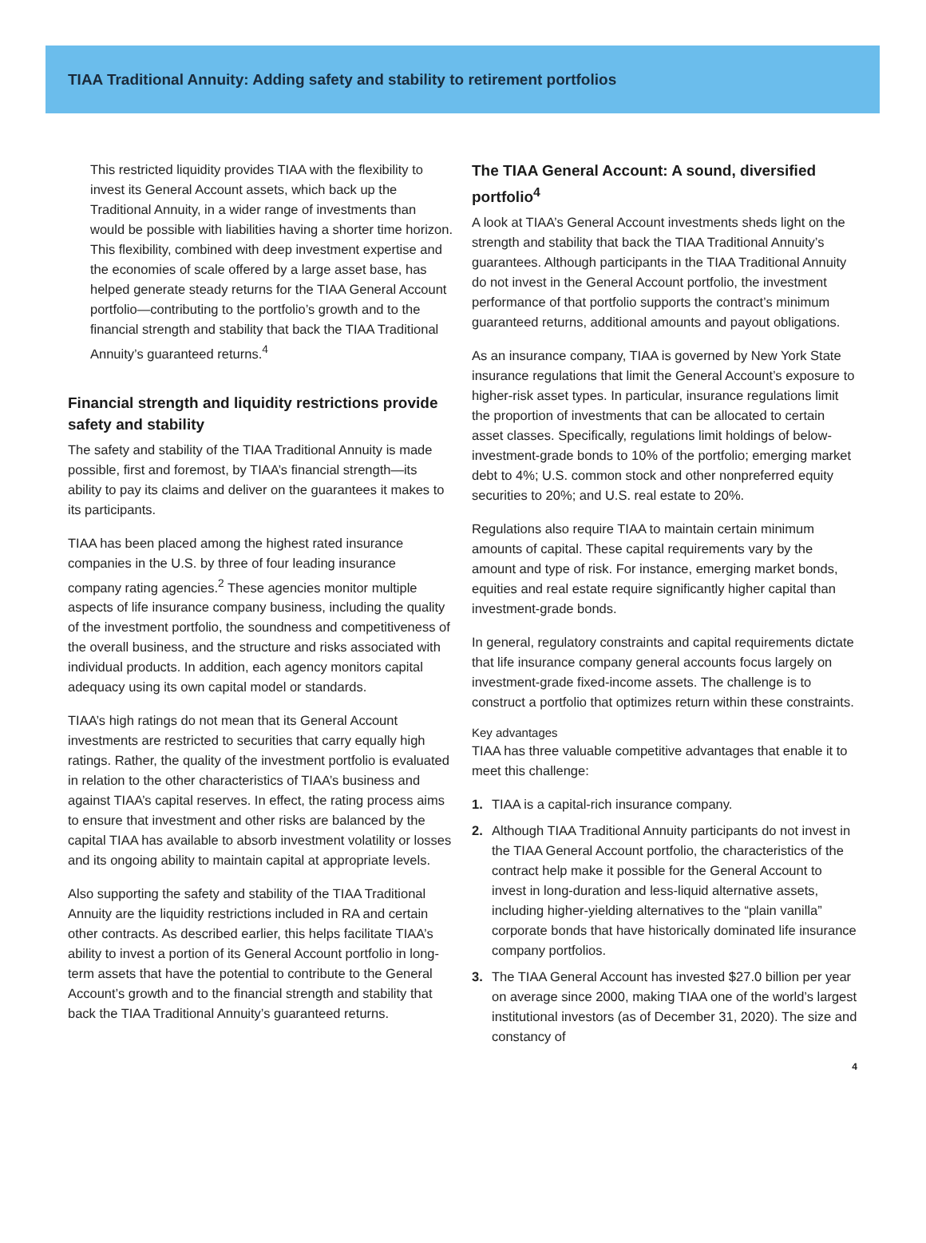TIAA Traditional Annuity: Adding safety and stability to retirement portfolios
This restricted liquidity provides TIAA with the flexibility to invest its General Account assets, which back up the Traditional Annuity, in a wider range of investments than would be possible with liabilities having a shorter time horizon. This flexibility, combined with deep investment expertise and the economies of scale offered by a large asset base, has helped generate steady returns for the TIAA General Account portfolio—contributing to the portfolio’s growth and to the financial strength and stability that back the TIAA Traditional Annuity’s guaranteed returns.<sup>4</sup>
Financial strength and liquidity restrictions provide safety and stability
The safety and stability of the TIAA Traditional Annuity is made possible, first and foremost, by TIAA’s financial strength—its ability to pay its claims and deliver on the guarantees it makes to its participants.
TIAA has been placed among the highest rated insurance companies in the U.S. by three of four leading insurance company rating agencies.<sup>2</sup> These agencies monitor multiple aspects of life insurance company business, including the quality of the investment portfolio, the soundness and competitiveness of the overall business, and the structure and risks associated with individual products. In addition, each agency monitors capital adequacy using its own capital model or standards.
TIAA’s high ratings do not mean that its General Account investments are restricted to securities that carry equally high ratings. Rather, the quality of the investment portfolio is evaluated in relation to the other characteristics of TIAA’s business and against TIAA’s capital reserves. In effect, the rating process aims to ensure that investment and other risks are balanced by the capital TIAA has available to absorb investment volatility or losses and its ongoing ability to maintain capital at appropriate levels.
Also supporting the safety and stability of the TIAA Traditional Annuity are the liquidity restrictions included in RA and certain other contracts. As described earlier, this helps facilitate TIAA’s ability to invest a portion of its General Account portfolio in long-term assets that have the potential to contribute to the General Account’s growth and to the financial strength and stability that back the TIAA Traditional Annuity’s guaranteed returns.
The TIAA General Account: A sound, diversified portfolio<sup>4</sup>
A look at TIAA’s General Account investments sheds light on the strength and stability that back the TIAA Traditional Annuity’s guarantees. Although participants in the TIAA Traditional Annuity do not invest in the General Account portfolio, the investment performance of that portfolio supports the contract’s minimum guaranteed returns, additional amounts and payout obligations.
As an insurance company, TIAA is governed by New York State insurance regulations that limit the General Account’s exposure to higher-risk asset types. In particular, insurance regulations limit the proportion of investments that can be allocated to certain asset classes. Specifically, regulations limit holdings of below-investment-grade bonds to 10% of the portfolio; emerging market debt to 4%; U.S. common stock and other nonpreferred equity securities to 20%; and U.S. real estate to 20%.
Regulations also require TIAA to maintain certain minimum amounts of capital. These capital requirements vary by the amount and type of risk. For instance, emerging market bonds, equities and real estate require significantly higher capital than investment-grade bonds.
In general, regulatory constraints and capital requirements dictate that life insurance company general accounts focus largely on investment-grade fixed-income assets. The challenge is to construct a portfolio that optimizes return within these constraints.
Key advantages
TIAA has three valuable competitive advantages that enable it to meet this challenge:
1. TIAA is a capital-rich insurance company.
2. Although TIAA Traditional Annuity participants do not invest in the TIAA General Account portfolio, the characteristics of the contract help make it possible for the General Account to invest in long-duration and less-liquid alternative assets, including higher-yielding alternatives to the “plain vanilla” corporate bonds that have historically dominated life insurance company portfolios.
3. The TIAA General Account has invested $27.0 billion per year on average since 2000, making TIAA one of the world’s largest institutional investors (as of December 31, 2020). The size and constancy of
4